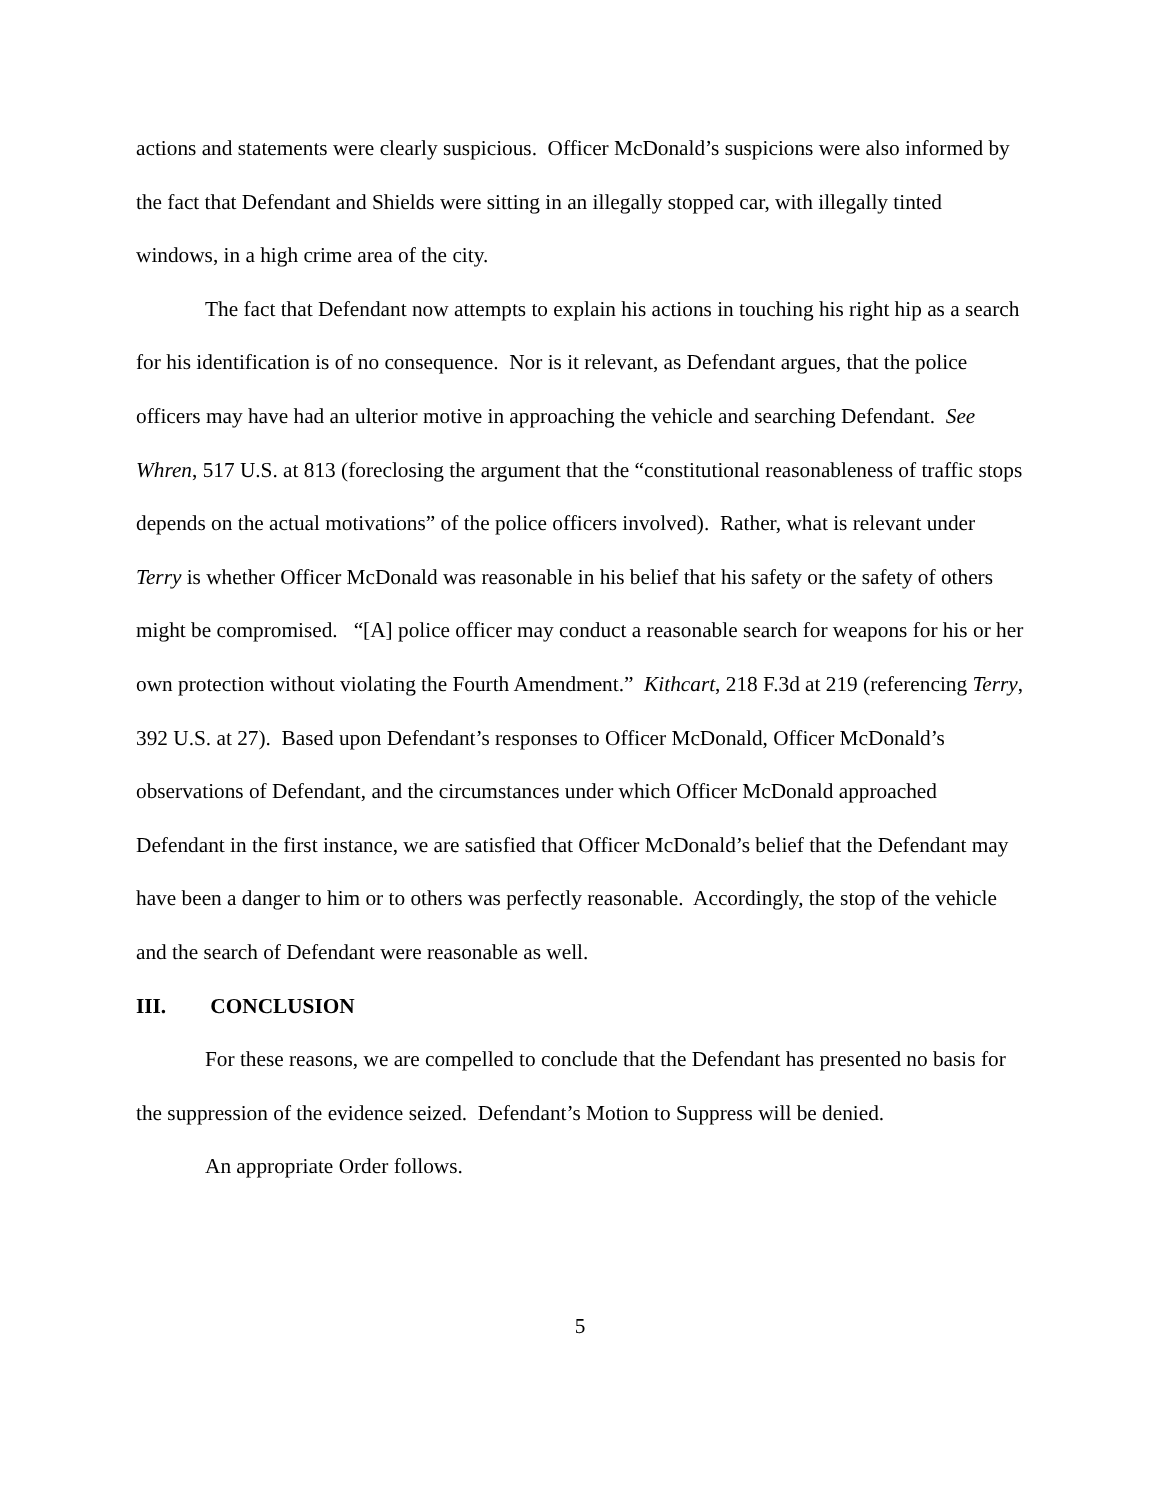actions and statements were clearly suspicious. Officer McDonald’s suspicions were also informed by the fact that Defendant and Shields were sitting in an illegally stopped car, with illegally tinted windows, in a high crime area of the city.
The fact that Defendant now attempts to explain his actions in touching his right hip as a search for his identification is of no consequence. Nor is it relevant, as Defendant argues, that the police officers may have had an ulterior motive in approaching the vehicle and searching Defendant. See Whren, 517 U.S. at 813 (foreclosing the argument that the “constitutional reasonableness of traffic stops depends on the actual motivations” of the police officers involved). Rather, what is relevant under Terry is whether Officer McDonald was reasonable in his belief that his safety or the safety of others might be compromised. “[A] police officer may conduct a reasonable search for weapons for his or her own protection without violating the Fourth Amendment.” Kithcart, 218 F.3d at 219 (referencing Terry, 392 U.S. at 27). Based upon Defendant’s responses to Officer McDonald, Officer McDonald’s observations of Defendant, and the circumstances under which Officer McDonald approached Defendant in the first instance, we are satisfied that Officer McDonald’s belief that the Defendant may have been a danger to him or to others was perfectly reasonable. Accordingly, the stop of the vehicle and the search of Defendant were reasonable as well.
III. CONCLUSION
For these reasons, we are compelled to conclude that the Defendant has presented no basis for the suppression of the evidence seized. Defendant’s Motion to Suppress will be denied.
An appropriate Order follows.
5